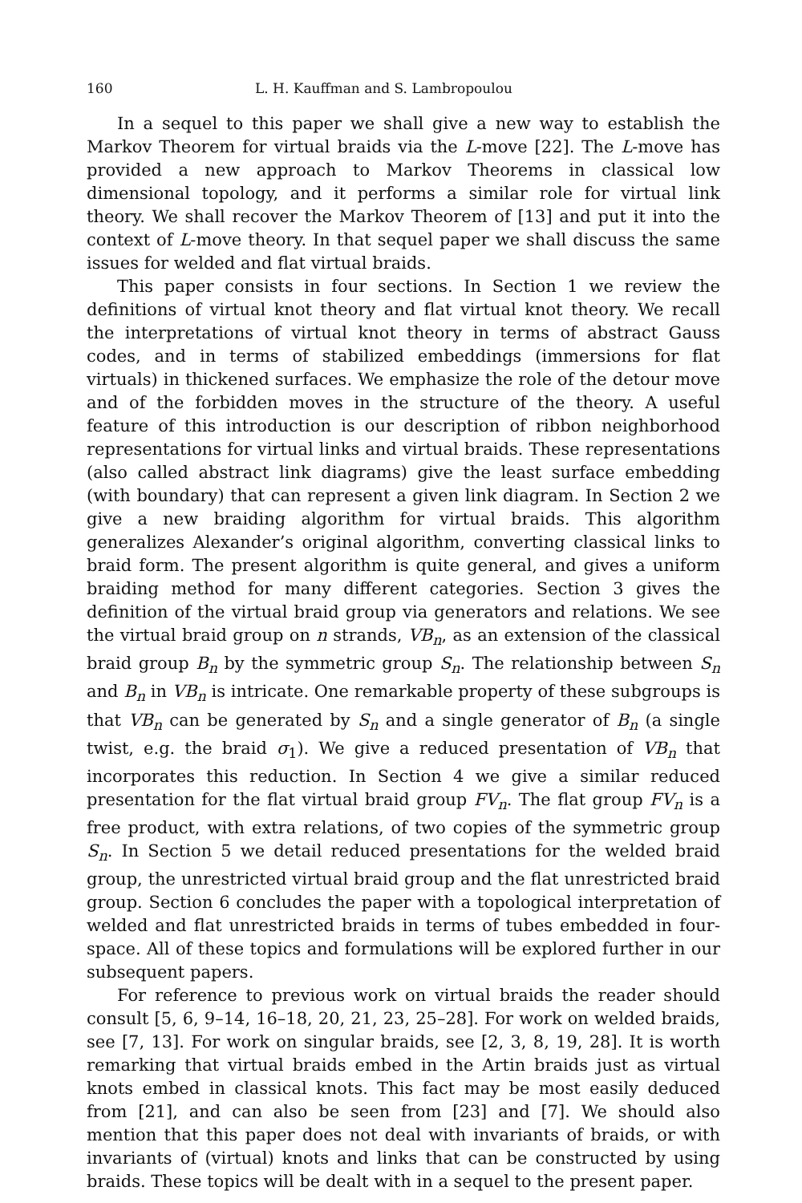160 L. H. Kauffman and S. Lambropoulou
In a sequel to this paper we shall give a new way to establish the Markov Theorem for virtual braids via the L-move [22]. The L-move has provided a new approach to Markov Theorems in classical low dimensional topology, and it performs a similar role for virtual link theory. We shall recover the Markov Theorem of [13] and put it into the context of L-move theory. In that sequel paper we shall discuss the same issues for welded and flat virtual braids.
This paper consists in four sections. In Section 1 we review the definitions of virtual knot theory and flat virtual knot theory. We recall the interpretations of virtual knot theory in terms of abstract Gauss codes, and in terms of stabilized embeddings (immersions for flat virtuals) in thickened surfaces. We emphasize the role of the detour move and of the forbidden moves in the structure of the theory. A useful feature of this introduction is our description of ribbon neighborhood representations for virtual links and virtual braids. These representations (also called abstract link diagrams) give the least surface embedding (with boundary) that can represent a given link diagram. In Section 2 we give a new braiding algorithm for virtual braids. This algorithm generalizes Alexander’s original algorithm, converting classical links to braid form. The present algorithm is quite general, and gives a uniform braiding method for many different categories. Section 3 gives the definition of the virtual braid group via generators and relations. We see the virtual braid group on n strands, VB<sub>n</sub>, as an extension of the classical braid group B<sub>n</sub> by the symmetric group S<sub>n</sub>. The relationship between S<sub>n</sub> and B<sub>n</sub> in VB<sub>n</sub> is intricate. One remarkable property of these subgroups is that VB<sub>n</sub> can be generated by S<sub>n</sub> and a single generator of B<sub>n</sub> (a single twist, e.g. the braid σ<sub>1</sub>). We give a reduced presentation of VB<sub>n</sub> that incorporates this reduction. In Section 4 we give a similar reduced presentation for the flat virtual braid group FV<sub>n</sub>. The flat group FV<sub>n</sub> is a free product, with extra relations, of two copies of the symmetric group S<sub>n</sub>. In Section 5 we detail reduced presentations for the welded braid group, the unrestricted virtual braid group and the flat unrestricted braid group. Section 6 concludes the paper with a topological interpretation of welded and flat unrestricted braids in terms of tubes embedded in four-space. All of these topics and formulations will be explored further in our subsequent papers.
For reference to previous work on virtual braids the reader should consult [5, 6, 9–14, 16–18, 20, 21, 23, 25–28]. For work on welded braids, see [7, 13]. For work on singular braids, see [2, 3, 8, 19, 28]. It is worth remarking that virtual braids embed in the Artin braids just as virtual knots embed in classical knots. This fact may be most easily deduced from [21], and can also be seen from [23] and [7]. We should also mention that this paper does not deal with invariants of braids, or with invariants of (virtual) knots and links that can be constructed by using braids. These topics will be dealt with in a sequel to the present paper.